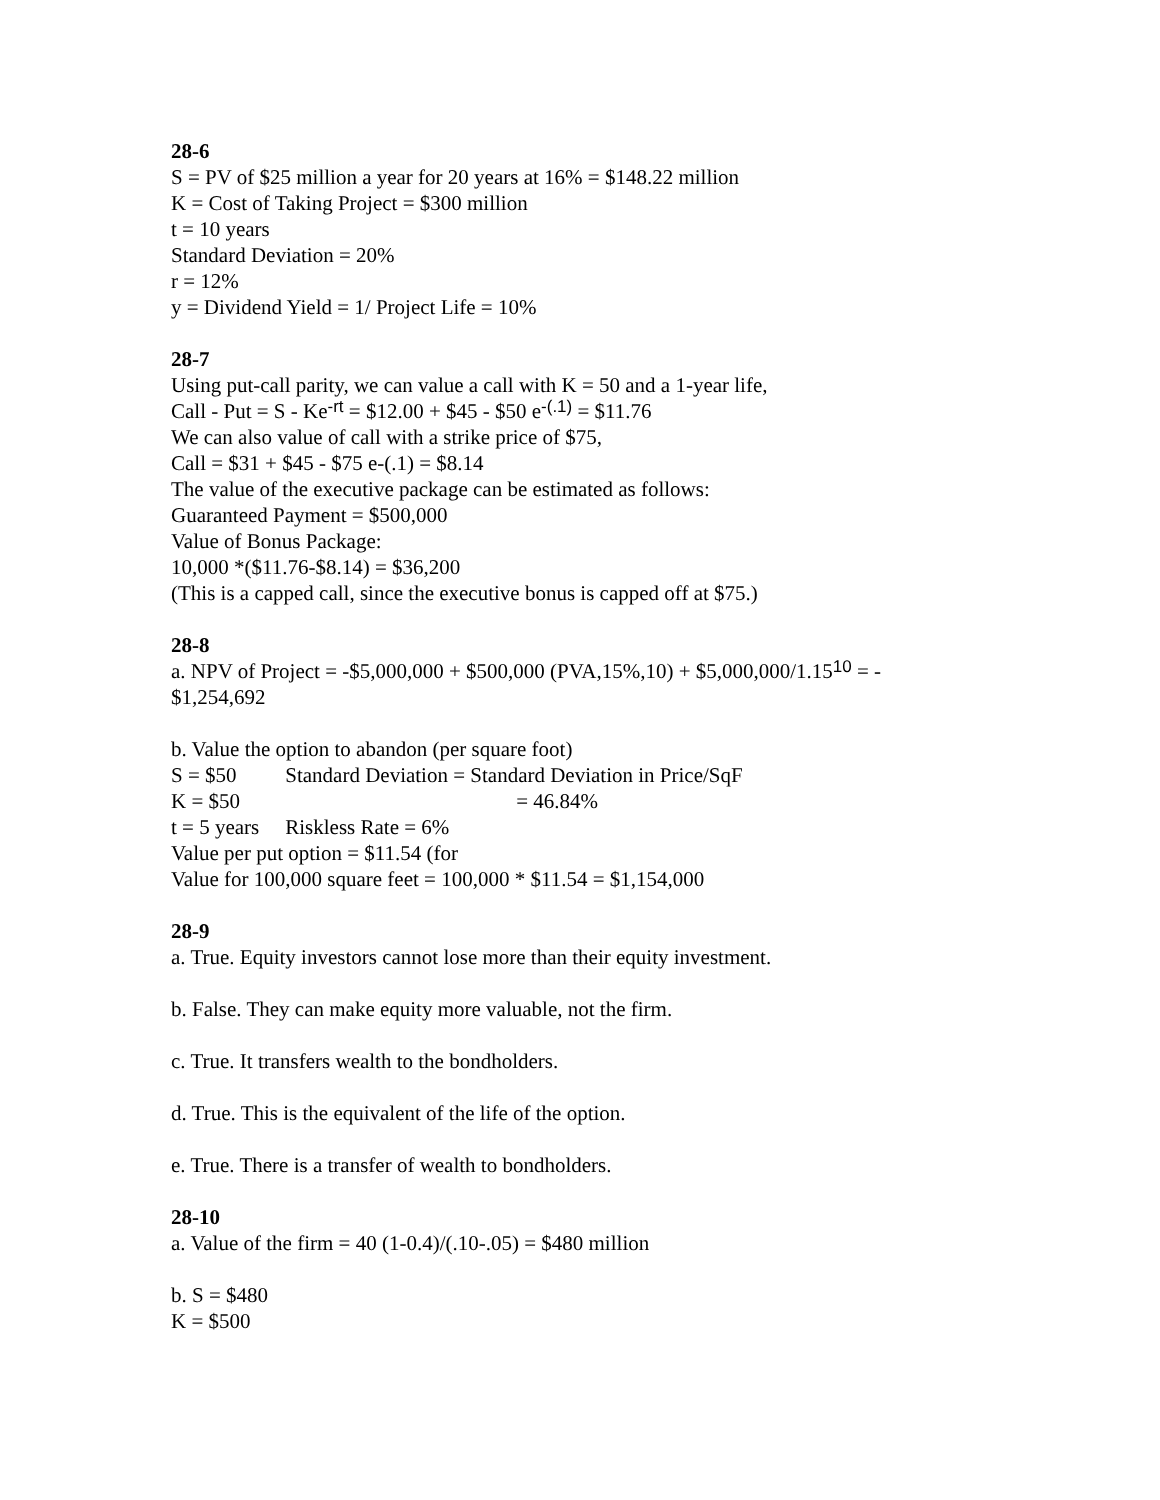28-6
S = PV of $25 million a year for 20 years at 16% = $148.22 million
K = Cost of Taking Project = $300 million
t = 10 years
Standard Deviation = 20%
r = 12%
y = Dividend Yield = 1/ Project Life = 10%
28-7
Using put-call parity, we can value a call with K = 50 and a 1-year life,
Call - Put = S - Ke<sup>-rt</sup> = $12.00 + $45 - $50 e<sup>-(.1)</sup> = $11.76
We can also value of call with a strike price of $75,
Call = $31 + $45 - $75 e-(.1) = $8.14
The value of the executive package can be estimated as follows:
Guaranteed Payment = $500,000
Value of Bonus Package:
10,000 *($11.76-$8.14) = $36,200
(This is a capped call, since the executive bonus is capped off at $75.)
28-8
a. NPV of Project = -$5,000,000 + $500,000 (PVA,15%,10) + $5,000,000/1.15<sup>10</sup> = -
$1,254,692
b. Value the option to abandon (per square foot)
S = $50 Standard Deviation = Standard Deviation in Price/SqF
K = $50 = 46.84%
t = 5 years Riskless Rate = 6%
Value per put option = $11.54 (for
Value for 100,000 square feet = 100,000 * $11.54 = $1,154,000
28-9
a. True. Equity investors cannot lose more than their equity investment.
b. False. They can make equity more valuable, not the firm.
c. True. It transfers wealth to the bondholders.
d. True. This is the equivalent of the life of the option.
e. True. There is a transfer of wealth to bondholders.
28-10
a. Value of the firm = 40 (1-0.4)/(.10-.05) = $480 million
b. S = $480
K = $500